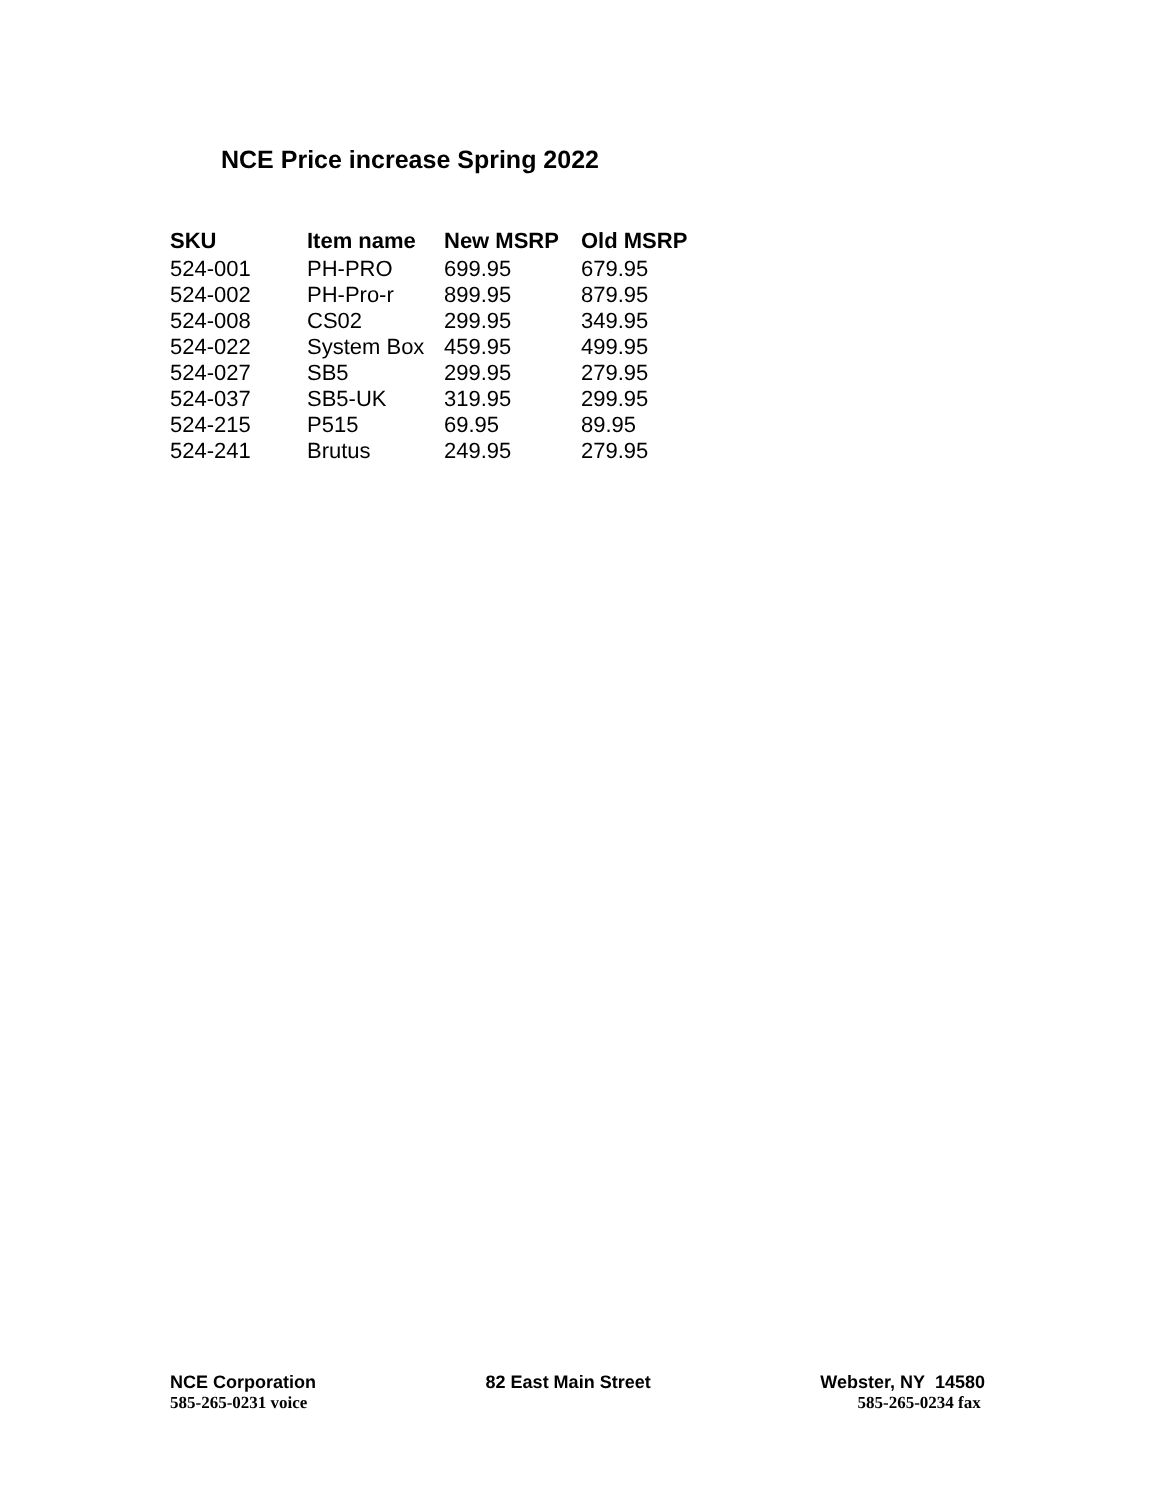NCE Price increase Spring 2022
| SKU | Item name | New MSRP | Old MSRP |
| --- | --- | --- | --- |
| 524-001 | PH-PRO | 699.95 | 679.95 |
| 524-002 | PH-Pro-r | 899.95 | 879.95 |
| 524-008 | CS02 | 299.95 | 349.95 |
| 524-022 | System Box | 459.95 | 499.95 |
| 524-027 | SB5 | 299.95 | 279.95 |
| 524-037 | SB5-UK | 319.95 | 299.95 |
| 524-215 | P515 | 69.95 | 89.95 |
| 524-241 | Brutus | 249.95 | 279.95 |
NCE Corporation 82 East Main Street Webster, NY 14580
585-265-0231 voice 585-265-0234 fax